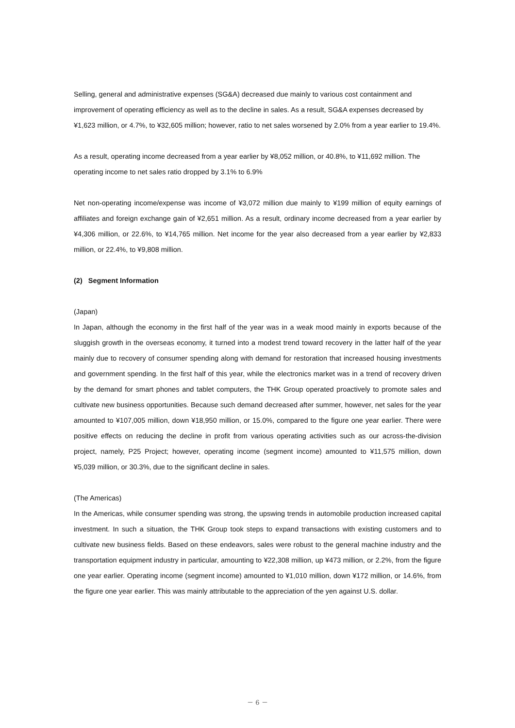Selling, general and administrative expenses (SG&A) decreased due mainly to various cost containment and improvement of operating efficiency as well as to the decline in sales. As a result, SG&A expenses decreased by ¥1,623 million, or 4.7%, to ¥32,605 million; however, ratio to net sales worsened by 2.0% from a year earlier to 19.4%.
As a result, operating income decreased from a year earlier by ¥8,052 million, or 40.8%, to ¥11,692 million. The operating income to net sales ratio dropped by 3.1% to 6.9%
Net non-operating income/expense was income of ¥3,072 million due mainly to ¥199 million of equity earnings of affiliates and foreign exchange gain of ¥2,651 million. As a result, ordinary income decreased from a year earlier by ¥4,306 million, or 22.6%, to ¥14,765 million. Net income for the year also decreased from a year earlier by ¥2,833 million, or 22.4%, to ¥9,808 million.
(2) Segment Information
(Japan)
In Japan, although the economy in the first half of the year was in a weak mood mainly in exports because of the sluggish growth in the overseas economy, it turned into a modest trend toward recovery in the latter half of the year mainly due to recovery of consumer spending along with demand for restoration that increased housing investments and government spending. In the first half of this year, while the electronics market was in a trend of recovery driven by the demand for smart phones and tablet computers, the THK Group operated proactively to promote sales and cultivate new business opportunities. Because such demand decreased after summer, however, net sales for the year amounted to ¥107,005 million, down ¥18,950 million, or 15.0%, compared to the figure one year earlier. There were positive effects on reducing the decline in profit from various operating activities such as our across-the-division project, namely, P25 Project; however, operating income (segment income) amounted to ¥11,575 million, down ¥5,039 million, or 30.3%, due to the significant decline in sales.
(The Americas)
In the Americas, while consumer spending was strong, the upswing trends in automobile production increased capital investment. In such a situation, the THK Group took steps to expand transactions with existing customers and to cultivate new business fields. Based on these endeavors, sales were robust to the general machine industry and the transportation equipment industry in particular, amounting to ¥22,308 million, up ¥473 million, or 2.2%, from the figure one year earlier. Operating income (segment income) amounted to ¥1,010 million, down ¥172 million, or 14.6%, from the figure one year earlier. This was mainly attributable to the appreciation of the yen against U.S. dollar.
－ 6 －